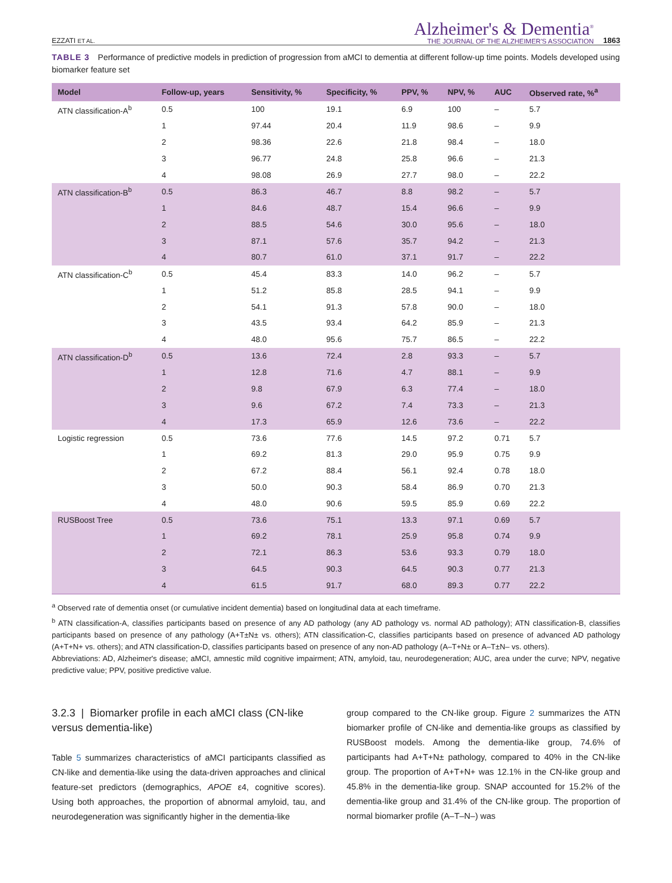EZZATI ET AL.
Alzheimer's & Dementia<sup>®</sup>
THE JOURNAL OF THE ALZHEIMER'S ASSOCIATION
1863
TABLE 3 Performance of predictive models in prediction of progression from aMCI to dementia at different follow-up time points. Models developed using biomarker feature set
| Model | Follow-up, years | Sensitivity, % | Specificity, % | PPV, % | NPV, % | AUC | Observed rate, %<sup>a</sup> |
| --- | --- | --- | --- | --- | --- | --- | --- |
| ATN classification-A<sup>b</sup> | 0.5 | 100 | 19.1 | 6.9 | 100 | – | 5.7 |
| | 1 | 97.44 | 20.4 | 11.9 | 98.6 | – | 9.9 |
| | 2 | 98.36 | 22.6 | 21.8 | 98.4 | – | 18.0 |
| | 3 | 96.77 | 24.8 | 25.8 | 96.6 | – | 21.3 |
| | 4 | 98.08 | 26.9 | 27.7 | 98.0 | – | 22.2 |
| ATN classification-B<sup>b</sup> | 0.5 | 86.3 | 46.7 | 8.8 | 98.2 | – | 5.7 |
| | 1 | 84.6 | 48.7 | 15.4 | 96.6 | – | 9.9 |
| | 2 | 88.5 | 54.6 | 30.0 | 95.6 | – | 18.0 |
| | 3 | 87.1 | 57.6 | 35.7 | 94.2 | – | 21.3 |
| | 4 | 80.7 | 61.0 | 37.1 | 91.7 | – | 22.2 |
| ATN classification-C<sup>b</sup> | 0.5 | 45.4 | 83.3 | 14.0 | 96.2 | – | 5.7 |
| | 1 | 51.2 | 85.8 | 28.5 | 94.1 | – | 9.9 |
| | 2 | 54.1 | 91.3 | 57.8 | 90.0 | – | 18.0 |
| | 3 | 43.5 | 93.4 | 64.2 | 85.9 | – | 21.3 |
| | 4 | 48.0 | 95.6 | 75.7 | 86.5 | – | 22.2 |
| ATN classification-D<sup>b</sup> | 0.5 | 13.6 | 72.4 | 2.8 | 93.3 | – | 5.7 |
| | 1 | 12.8 | 71.6 | 4.7 | 88.1 | – | 9.9 |
| | 2 | 9.8 | 67.9 | 6.3 | 77.4 | – | 18.0 |
| | 3 | 9.6 | 67.2 | 7.4 | 73.3 | – | 21.3 |
| | 4 | 17.3 | 65.9 | 12.6 | 73.6 | – | 22.2 |
| Logistic regression | 0.5 | 73.6 | 77.6 | 14.5 | 97.2 | 0.71 | 5.7 |
| | 1 | 69.2 | 81.3 | 29.0 | 95.9 | 0.75 | 9.9 |
| | 2 | 67.2 | 88.4 | 56.1 | 92.4 | 0.78 | 18.0 |
| | 3 | 50.0 | 90.3 | 58.4 | 86.9 | 0.70 | 21.3 |
| | 4 | 48.0 | 90.6 | 59.5 | 85.9 | 0.69 | 22.2 |
| RUSBoost Tree | 0.5 | 73.6 | 75.1 | 13.3 | 97.1 | 0.69 | 5.7 |
| | 1 | 69.2 | 78.1 | 25.9 | 95.8 | 0.74 | 9.9 |
| | 2 | 72.1 | 86.3 | 53.6 | 93.3 | 0.79 | 18.0 |
| | 3 | 64.5 | 90.3 | 64.5 | 90.3 | 0.77 | 21.3 |
| | 4 | 61.5 | 91.7 | 68.0 | 89.3 | 0.77 | 22.2 |
<sup>a</sup> Observed rate of dementia onset (or cumulative incident dementia) based on longitudinal data at each timeframe.
<sup>b</sup> ATN classification-A, classifies participants based on presence of any AD pathology (any AD pathology vs. normal AD pathology); ATN classification-B, classifies participants based on presence of any pathology (A+T±N± vs. others); ATN classification-C, classifies participants based on presence of advanced AD pathology (A+T+N+ vs. others); and ATN classification-D, classifies participants based on presence of any non-AD pathology (A–T+N± or A–T±N– vs. others).
Abbreviations: AD, Alzheimer's disease; aMCI, amnestic mild cognitive impairment; ATN, amyloid, tau, neurodegeneration; AUC, area under the curve; NPV, negative predictive value; PPV, positive predictive value.
3.2.3 | Biomarker profile in each aMCI class (CN-like versus dementia-like)
Table 5 summarizes characteristics of aMCI participants classified as CN-like and dementia-like using the data-driven approaches and clinical feature-set predictors (demographics, APOE ε4, cognitive scores). Using both approaches, the proportion of abnormal amyloid, tau, and neurodegeneration was significantly higher in the dementia-like
group compared to the CN-like group. Figure 2 summarizes the ATN biomarker profile of CN-like and dementia-like groups as classified by RUSBoost models. Among the dementia-like group, 74.6% of participants had A+T+N± pathology, compared to 40% in the CN-like group. The proportion of A+T+N+ was 12.1% in the CN-like group and 45.8% in the dementia-like group. SNAP accounted for 15.2% of the dementia-like group and 31.4% of the CN-like group. The proportion of normal biomarker profile (A–T–N–) was